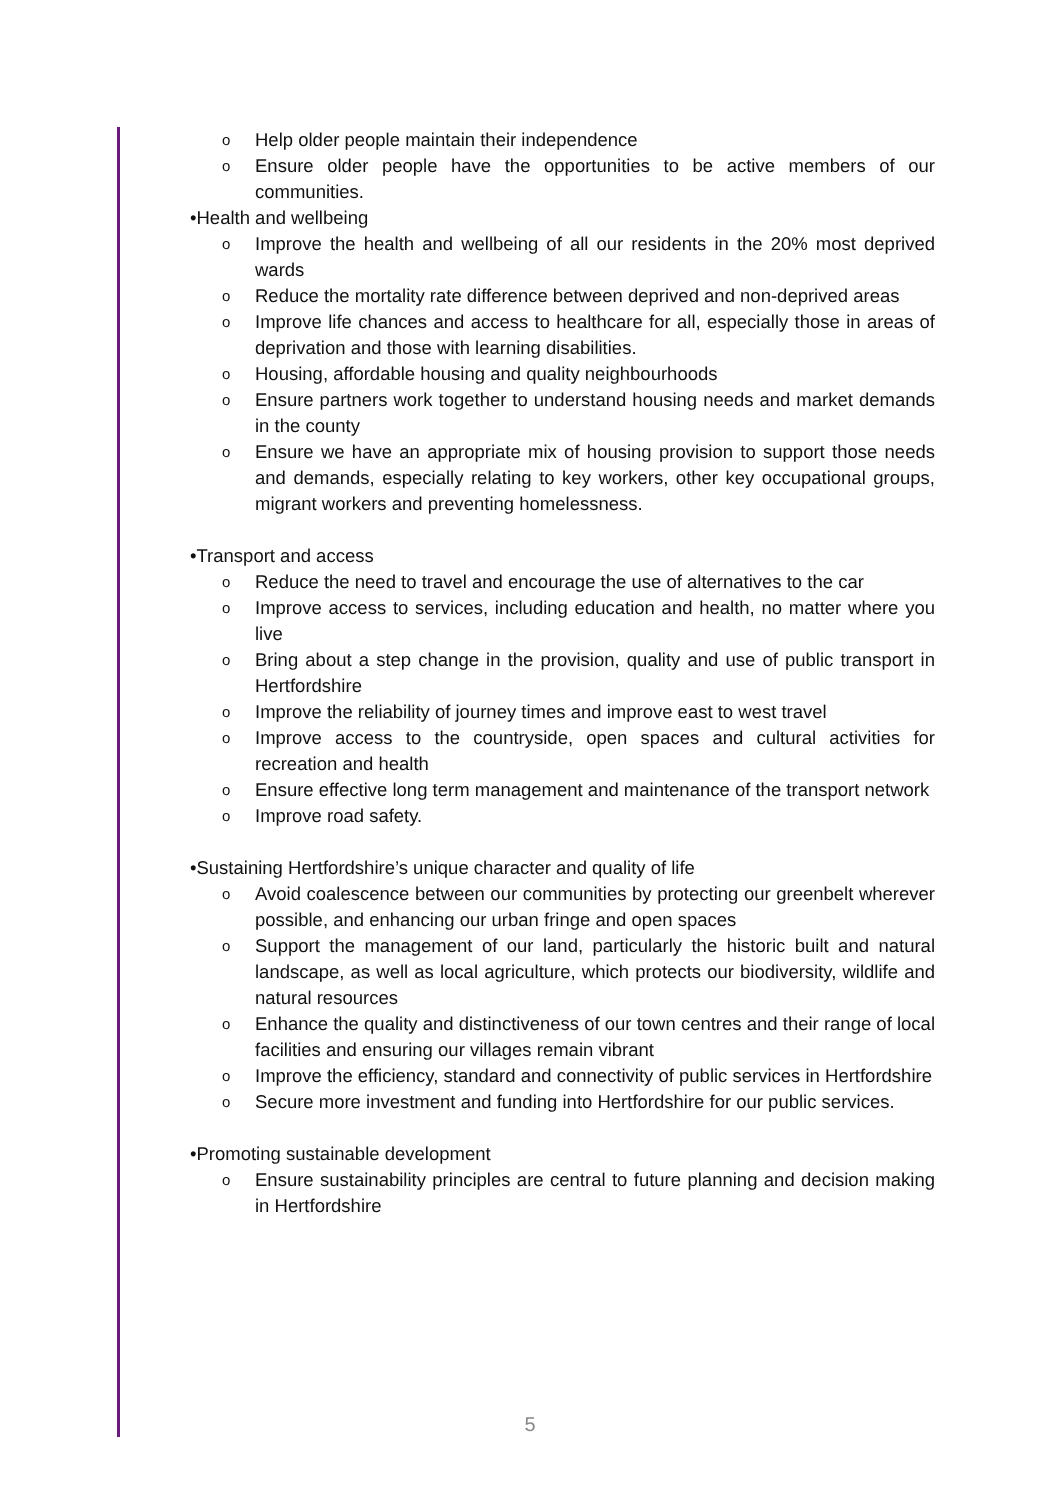o Help older people maintain their independence
o Ensure older people have the opportunities to be active members of our communities.
•Health and wellbeing
o Improve the health and wellbeing of all our residents in the 20% most deprived wards
o Reduce the mortality rate difference between deprived and non-deprived areas
o Improve life chances and access to healthcare for all, especially those in areas of deprivation and those with learning disabilities.
o Housing, affordable housing and quality neighbourhoods
o Ensure partners work together to understand housing needs and market demands in the county
o Ensure we have an appropriate mix of housing provision to support those needs and demands, especially relating to key workers, other key occupational groups, migrant workers and preventing homelessness.
•Transport and access
o Reduce the need to travel and encourage the use of alternatives to the car
o Improve access to services, including education and health, no matter where you live
o Bring about a step change in the provision, quality and use of public transport in Hertfordshire
o Improve the reliability of journey times and improve east to west travel
o Improve access to the countryside, open spaces and cultural activities for recreation and health
o Ensure effective long term management and maintenance of the transport network
o Improve road safety.
•Sustaining Hertfordshire’s unique character and quality of life
o Avoid coalescence between our communities by protecting our greenbelt wherever possible, and enhancing our urban fringe and open spaces
o Support the management of our land, particularly the historic built and natural landscape, as well as local agriculture, which protects our biodiversity, wildlife and natural resources
o Enhance the quality and distinctiveness of our town centres and their range of local facilities and ensuring our villages remain vibrant
o Improve the efficiency, standard and connectivity of public services in Hertfordshire
o Secure more investment and funding into Hertfordshire for our public services.
•Promoting sustainable development
o Ensure sustainability principles are central to future planning and decision making in Hertfordshire
5